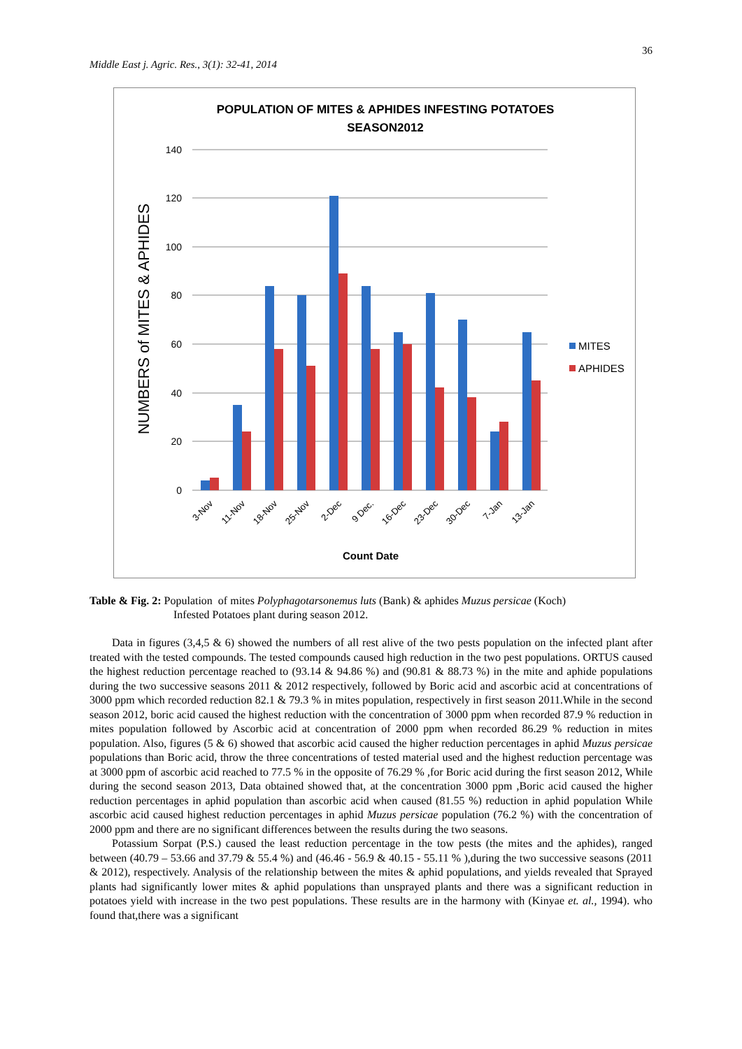Middle East j. Agric. Res., 3(1): 32-41, 2014 36
POPULATION OF MITES & APHIDES INFESTING POTATOES
SEASON2012
140
120
100
80
60
40
20
0
NUMBERS of MITES & APHIDES
3-Nov
11-Nov
18-Nov
25-Nov
2-Dec
9 Dec.
16-Dec
23-Dec
30-Dec
7-Jan
13-Jan
Count Date
MITES
APHIDES
Table & Fig. 2: Population of mites Polyphagotarsonemus luts (Bank) & aphides Muzus persicae (Koch)
Infested Potatoes plant during season 2012.
Data in figures (3,4,5 & 6) showed the numbers of all rest alive of the two pests population on the infected plant after treated with the tested compounds. The tested compounds caused high reduction in the two pest populations. ORTUS caused the highest reduction percentage reached to (93.14 & 94.86 %) and (90.81 & 88.73 %) in the mite and aphide populations during the two successive seasons 2011 & 2012 respectively, followed by Boric acid and ascorbic acid at concentrations of 3000 ppm which recorded reduction 82.1 & 79.3 % in mites population, respectively in first season 2011.While in the second season 2012, boric acid caused the highest reduction with the concentration of 3000 ppm when recorded 87.9 % reduction in mites population followed by Ascorbic acid at concentration of 2000 ppm when recorded 86.29 % reduction in mites population. Also, figures (5 & 6) showed that ascorbic acid caused the higher reduction percentages in aphid Muzus persicae populations than Boric acid, throw the three concentrations of tested material used and the highest reduction percentage was at 3000 ppm of ascorbic acid reached to 77.5 % in the opposite of 76.29 % ,for Boric acid during the first season 2012, While during the second season 2013, Data obtained showed that, at the concentration 3000 ppm ,Boric acid caused the higher reduction percentages in aphid population than ascorbic acid when caused (81.55 %) reduction in aphid population While ascorbic acid caused highest reduction percentages in aphid Muzus persicae population (76.2 %) with the concentration of 2000 ppm and there are no significant differences between the results during the two seasons.
Potassium Sorpat (P.S.) caused the least reduction percentage in the tow pests (the mites and the aphides), ranged between (40.79 – 53.66 and 37.79 & 55.4 %) and (46.46 - 56.9 & 40.15 - 55.11 % ),during the two successive seasons (2011 & 2012), respectively. Analysis of the relationship between the mites & aphid populations, and yields revealed that Sprayed plants had significantly lower mites & aphid populations than unsprayed plants and there was a significant reduction in potatoes yield with increase in the two pest populations. These results are in the harmony with (Kinyae et. al., 1994). who found that,there was a significant